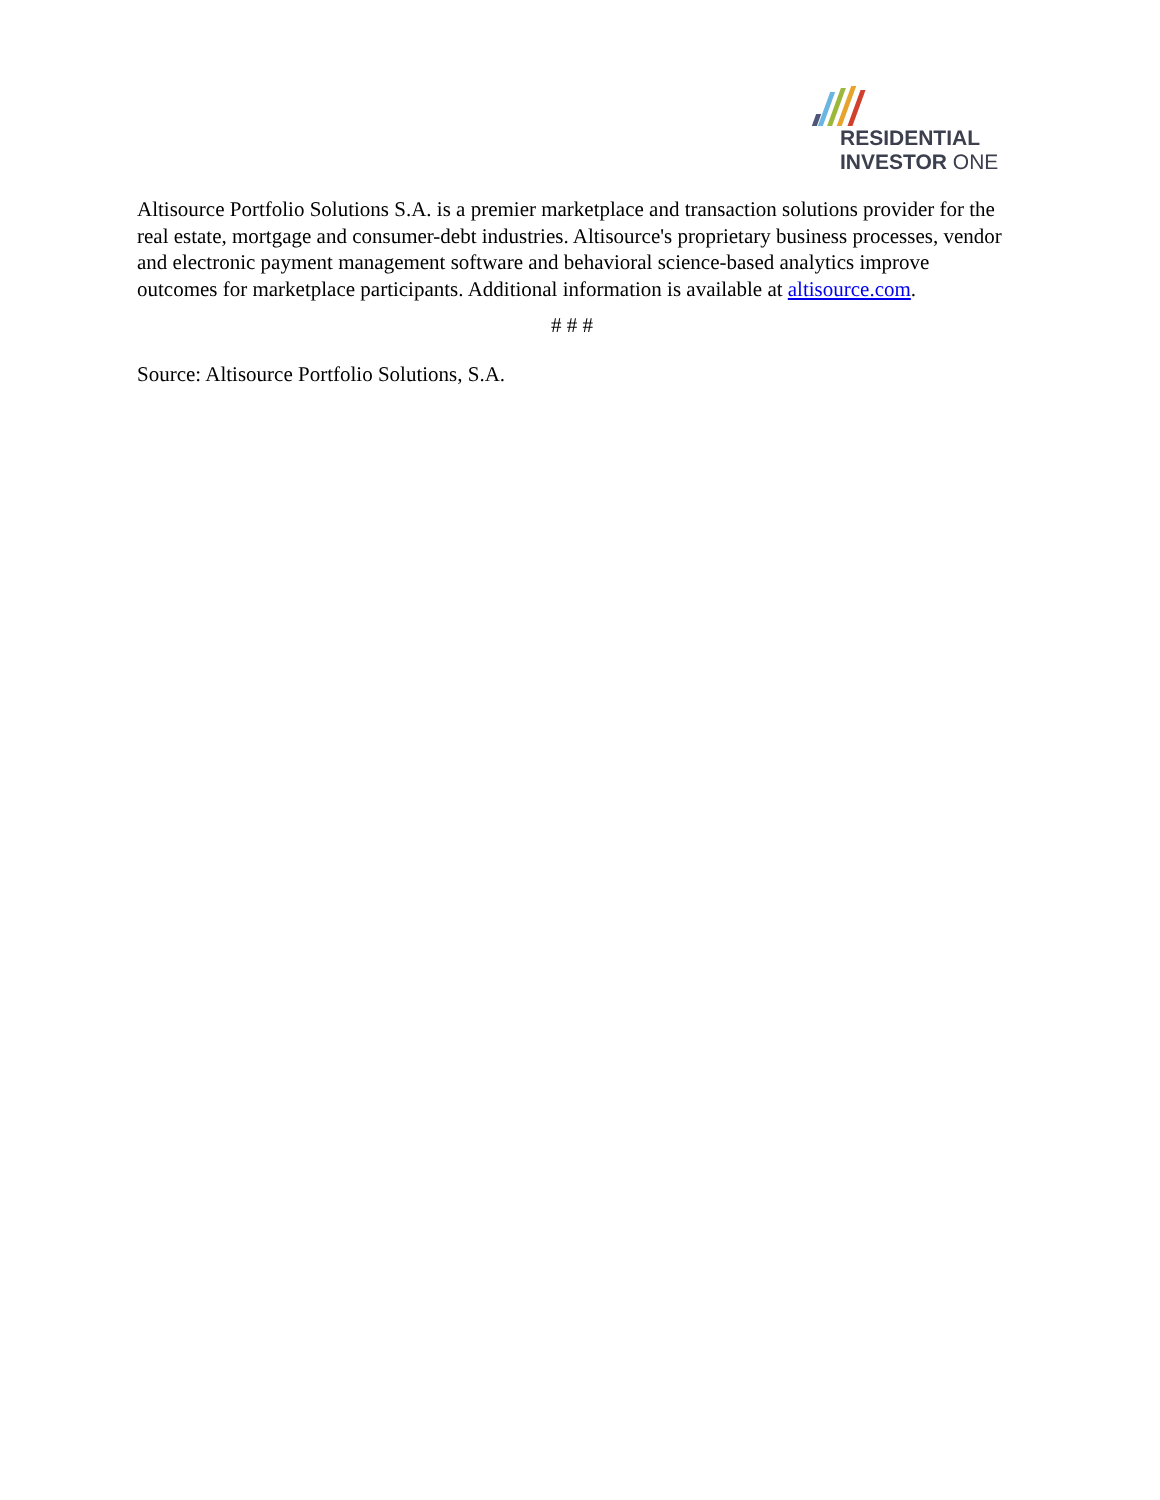RESIDENTIAL
INVESTOR ONE
Altisource Portfolio Solutions S.A. is a premier marketplace and transaction solutions provider for the real estate, mortgage and consumer-debt industries. Altisource's proprietary business processes, vendor and electronic payment management software and behavioral science-based analytics improve outcomes for marketplace participants. Additional information is available at altisource.com.
# # #
Source: Altisource Portfolio Solutions, S.A.